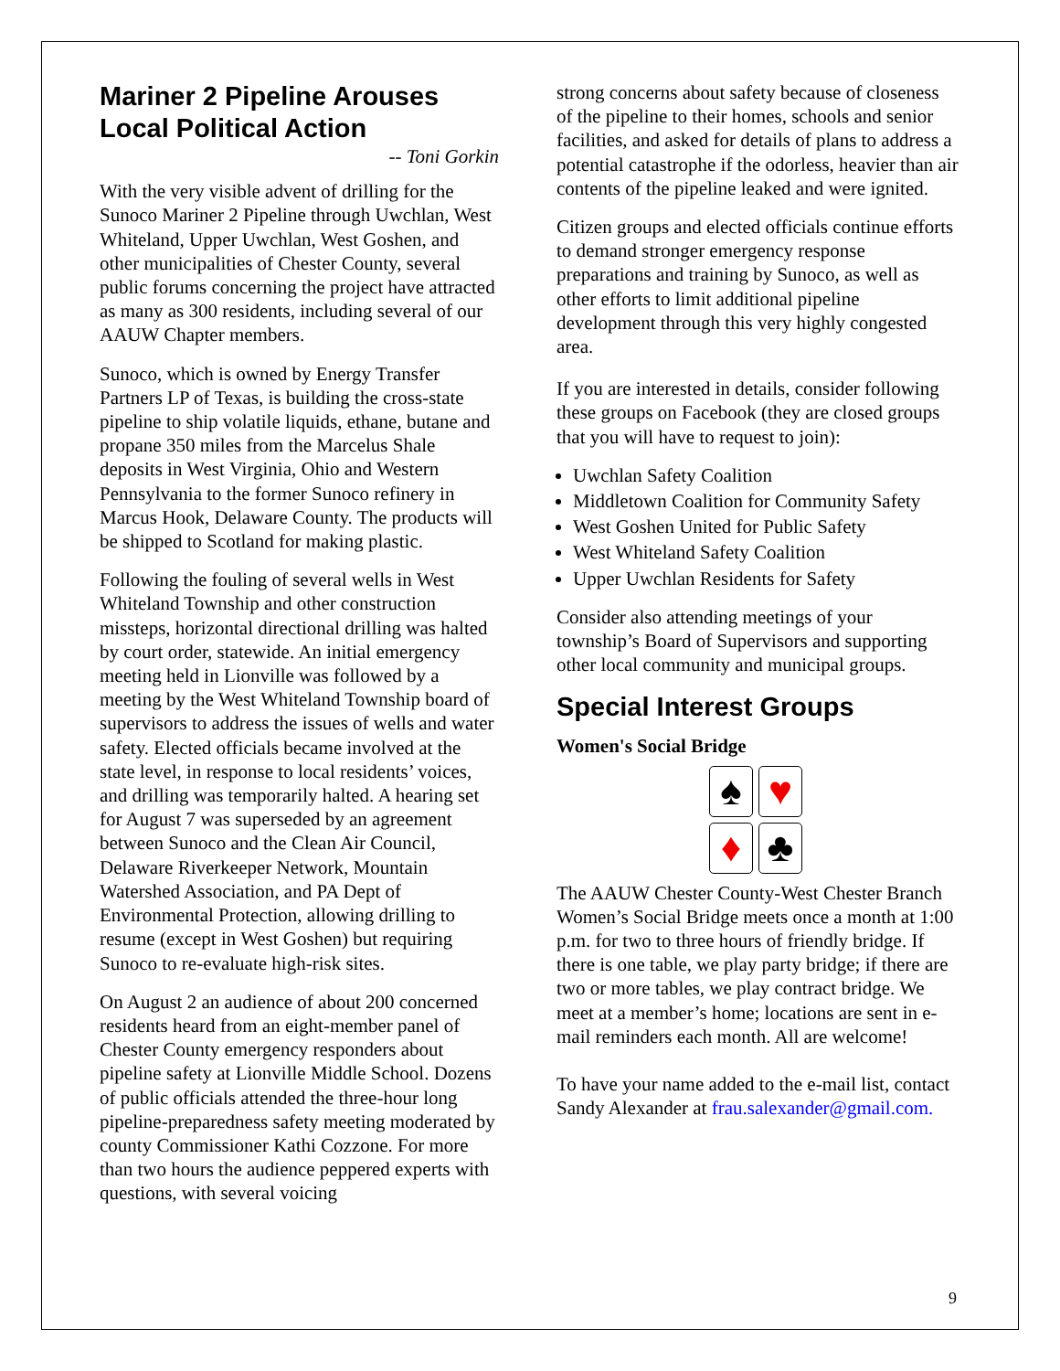Mariner 2 Pipeline Arouses Local Political Action
-- Toni Gorkin
With the very visible advent of drilling for the Sunoco Mariner 2 Pipeline through Uwchlan, West Whiteland, Upper Uwchlan, West Goshen, and other municipalities of Chester County, several public forums concerning the project have attracted as many as 300 residents, including several of our AAUW Chapter members.
Sunoco, which is owned by Energy Transfer Partners LP of Texas, is building the cross-state pipeline to ship volatile liquids, ethane, butane and propane 350 miles from the Marcelus Shale deposits in West Virginia, Ohio and Western Pennsylvania to the former Sunoco refinery in Marcus Hook, Delaware County. The products will be shipped to Scotland for making plastic.
Following the fouling of several wells in West Whiteland Township and other construction missteps, horizontal directional drilling was halted by court order, statewide. An initial emergency meeting held in Lionville was followed by a meeting by the West Whiteland Township board of supervisors to address the issues of wells and water safety. Elected officials became involved at the state level, in response to local residents’ voices, and drilling was temporarily halted. A hearing set for August 7 was superseded by an agreement between Sunoco and the Clean Air Council, Delaware Riverkeeper Network, Mountain Watershed Association, and PA Dept of Environmental Protection, allowing drilling to resume (except in West Goshen) but requiring Sunoco to re-evaluate high-risk sites.
On August 2 an audience of about 200 concerned residents heard from an eight-member panel of Chester County emergency responders about pipeline safety at Lionville Middle School. Dozens of public officials attended the three-hour long pipeline-preparedness safety meeting moderated by county Commissioner Kathi Cozzone. For more than two hours the audience peppered experts with questions, with several voicing
strong concerns about safety because of closeness of the pipeline to their homes, schools and senior facilities, and asked for details of plans to address a potential catastrophe if the odorless, heavier than air contents of the pipeline leaked and were ignited.
Citizen groups and elected officials continue efforts to demand stronger emergency response preparations and training by Sunoco, as well as other efforts to limit additional pipeline development through this very highly congested area.
If you are interested in details, consider following these groups on Facebook (they are closed groups that you will have to request to join):
Uwchlan Safety Coalition
Middletown Coalition for Community Safety
West Goshen United for Public Safety
West Whiteland Safety Coalition
Upper Uwchlan Residents for Safety
Consider also attending meetings of your township’s Board of Supervisors and supporting other local community and municipal groups.
Special Interest Groups
Women's Social Bridge
♠
♥
♦
♣
The AAUW Chester County-West Chester Branch Women’s Social Bridge meets once a month at 1:00 p.m. for two to three hours of friendly bridge. If there is one table, we play party bridge; if there are two or more tables, we play contract bridge. We meet at a member’s home; locations are sent in e-mail reminders each month. All are welcome!
To have your name added to the e-mail list, contact Sandy Alexander at frau.salexander@gmail.com.
9